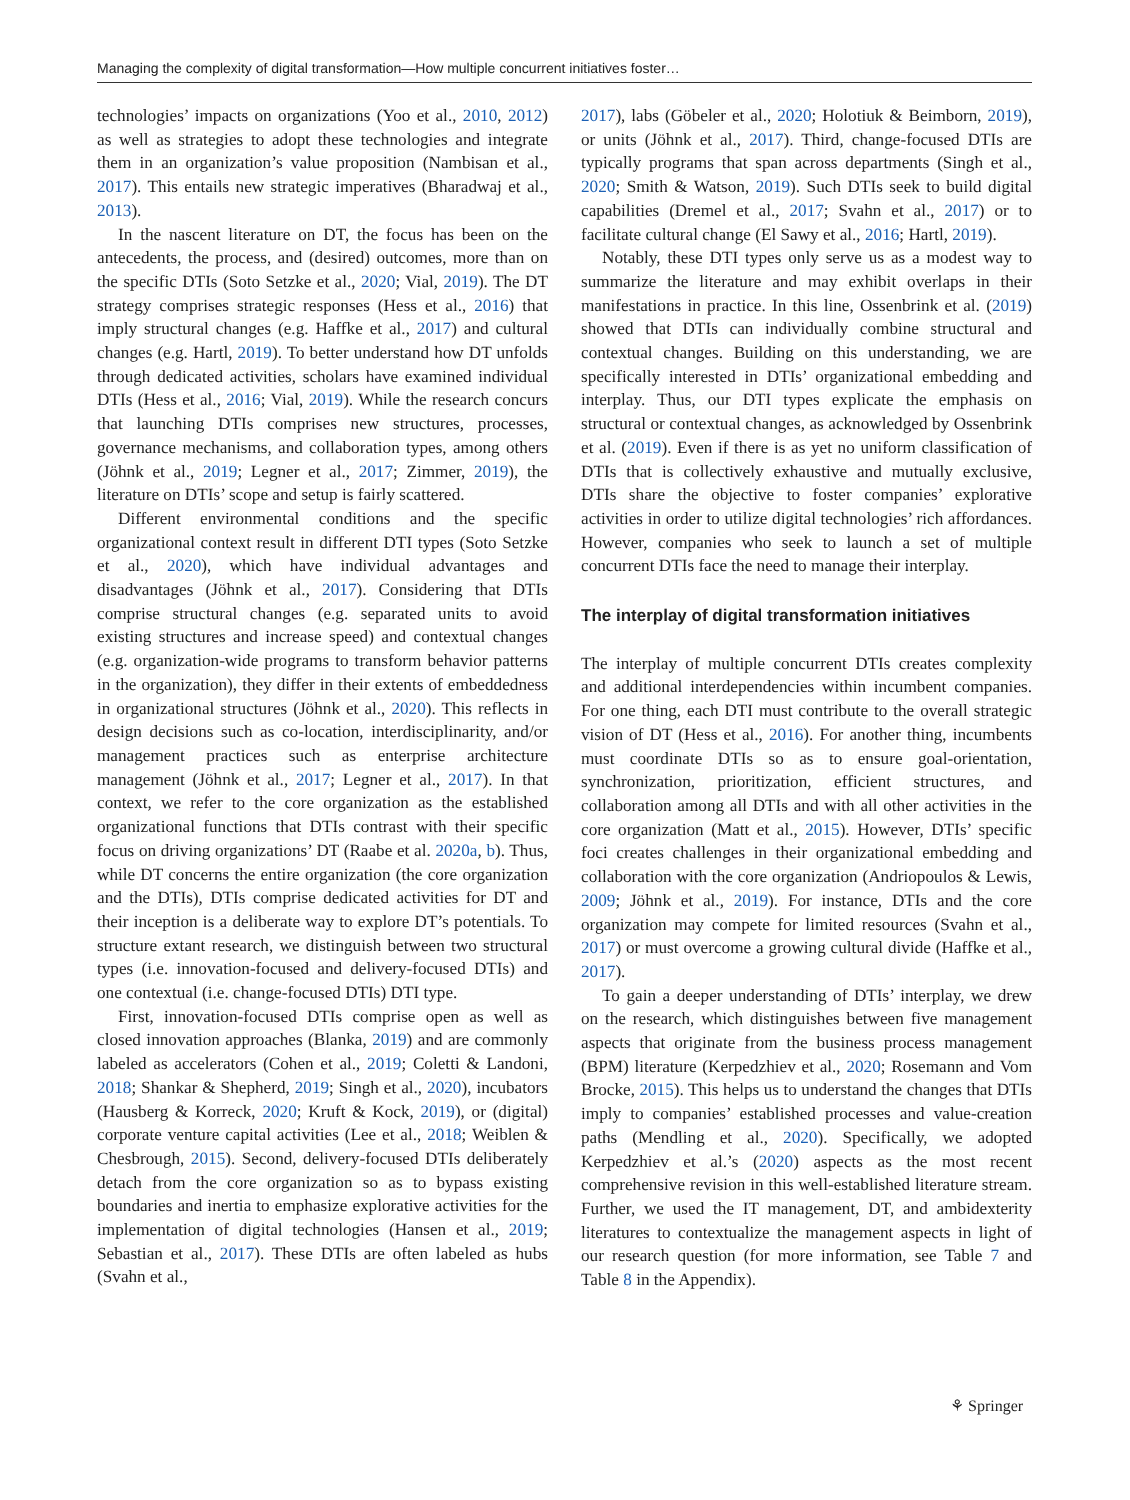Managing the complexity of digital transformation—How multiple concurrent initiatives foster…
technologies’ impacts on organizations (Yoo et al., 2010, 2012) as well as strategies to adopt these technologies and integrate them in an organization’s value proposition (Nambisan et al., 2017). This entails new strategic imperatives (Bharadwaj et al., 2013).
In the nascent literature on DT, the focus has been on the antecedents, the process, and (desired) outcomes, more than on the specific DTIs (Soto Setzke et al., 2020; Vial, 2019). The DT strategy comprises strategic responses (Hess et al., 2016) that imply structural changes (e.g. Haffke et al., 2017) and cultural changes (e.g. Hartl, 2019). To better understand how DT unfolds through dedicated activities, scholars have examined individual DTIs (Hess et al., 2016; Vial, 2019). While the research concurs that launching DTIs comprises new structures, processes, governance mechanisms, and collaboration types, among others (Jöhnk et al., 2019; Legner et al., 2017; Zimmer, 2019), the literature on DTIs’ scope and setup is fairly scattered.
Different environmental conditions and the specific organizational context result in different DTI types (Soto Setzke et al., 2020), which have individual advantages and disadvantages (Jöhnk et al., 2017). Considering that DTIs comprise structural changes (e.g. separated units to avoid existing structures and increase speed) and contextual changes (e.g. organization-wide programs to transform behavior patterns in the organization), they differ in their extents of embeddedness in organizational structures (Jöhnk et al., 2020). This reflects in design decisions such as co-location, interdisciplinarity, and/or management practices such as enterprise architecture management (Jöhnk et al., 2017; Legner et al., 2017). In that context, we refer to the core organization as the established organizational functions that DTIs contrast with their specific focus on driving organizations’ DT (Raabe et al. 2020a, b). Thus, while DT concerns the entire organization (the core organization and the DTIs), DTIs comprise dedicated activities for DT and their inception is a deliberate way to explore DT’s potentials. To structure extant research, we distinguish between two structural types (i.e. innovation-focused and delivery-focused DTIs) and one contextual (i.e. change-focused DTIs) DTI type.
First, innovation-focused DTIs comprise open as well as closed innovation approaches (Blanka, 2019) and are commonly labeled as accelerators (Cohen et al., 2019; Coletti & Landoni, 2018; Shankar & Shepherd, 2019; Singh et al., 2020), incubators (Hausberg & Korreck, 2020; Kruft & Kock, 2019), or (digital) corporate venture capital activities (Lee et al., 2018; Weiblen & Chesbrough, 2015). Second, delivery-focused DTIs deliberately detach from the core organization so as to bypass existing boundaries and inertia to emphasize explorative activities for the implementation of digital technologies (Hansen et al., 2019; Sebastian et al., 2017). These DTIs are often labeled as hubs (Svahn et al.,
2017), labs (Göbeler et al., 2020; Holotiuk & Beimborn, 2019), or units (Jöhnk et al., 2017). Third, change-focused DTIs are typically programs that span across departments (Singh et al., 2020; Smith & Watson, 2019). Such DTIs seek to build digital capabilities (Dremel et al., 2017; Svahn et al., 2017) or to facilitate cultural change (El Sawy et al., 2016; Hartl, 2019).
Notably, these DTI types only serve us as a modest way to summarize the literature and may exhibit overlaps in their manifestations in practice. In this line, Ossenbrink et al. (2019) showed that DTIs can individually combine structural and contextual changes. Building on this understanding, we are specifically interested in DTIs’ organizational embedding and interplay. Thus, our DTI types explicate the emphasis on structural or contextual changes, as acknowledged by Ossenbrink et al. (2019). Even if there is as yet no uniform classification of DTIs that is collectively exhaustive and mutually exclusive, DTIs share the objective to foster companies’ explorative activities in order to utilize digital technologies’ rich affordances. However, companies who seek to launch a set of multiple concurrent DTIs face the need to manage their interplay.
The interplay of digital transformation initiatives
The interplay of multiple concurrent DTIs creates complexity and additional interdependencies within incumbent companies. For one thing, each DTI must contribute to the overall strategic vision of DT (Hess et al., 2016). For another thing, incumbents must coordinate DTIs so as to ensure goal-orientation, synchronization, prioritization, efficient structures, and collaboration among all DTIs and with all other activities in the core organization (Matt et al., 2015). However, DTIs’ specific foci creates challenges in their organizational embedding and collaboration with the core organization (Andriopoulos & Lewis, 2009; Jöhnk et al., 2019). For instance, DTIs and the core organization may compete for limited resources (Svahn et al., 2017) or must overcome a growing cultural divide (Haffke et al., 2017).
To gain a deeper understanding of DTIs’ interplay, we drew on the research, which distinguishes between five management aspects that originate from the business process management (BPM) literature (Kerpedzhiev et al., 2020; Rosemann and Vom Brocke, 2015). This helps us to understand the changes that DTIs imply to companies’ established processes and value-creation paths (Mendling et al., 2020). Specifically, we adopted Kerpedzhiev et al.’s (2020) aspects as the most recent comprehensive revision in this well-established literature stream. Further, we used the IT management, DT, and ambidexterity literatures to contextualize the management aspects in light of our research question (for more information, see Table 7 and Table 8 in the Appendix).
⚘ Springer